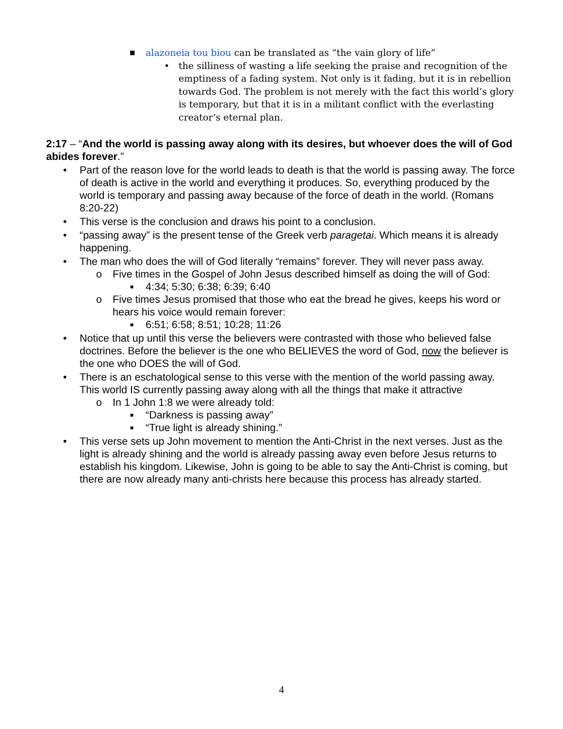■ alazoneia tou biou can be translated as “the vain glory of life”
• the silliness of wasting a life seeking the praise and recognition of the emptiness of a fading system. Not only is it fading, but it is in rebellion towards God. The problem is not merely with the fact this world’s glory is temporary, but that it is in a militant conflict with the everlasting creator’s eternal plan.
2:17 – “And the world is passing away along with its desires, but whoever does the will of God abides forever.”
• Part of the reason love for the world leads to death is that the world is passing away. The force of death is active in the world and everything it produces. So, everything produced by the world is temporary and passing away because of the force of death in the world. (Romans 8:20-22)
• This verse is the conclusion and draws his point to a conclusion.
• “passing away” is the present tense of the Greek verb paragetai. Which means it is already happening.
• The man who does the will of God literally “remains” forever. They will never pass away.
o Five times in the Gospel of John Jesus described himself as doing the will of God:
■ 4:34; 5:30; 6:38; 6:39; 6:40
o Five times Jesus promised that those who eat the bread he gives, keeps his word or hears his voice would remain forever:
■ 6:51; 6:58; 8:51; 10:28; 11:26
• Notice that up until this verse the believers were contrasted with those who believed false doctrines. Before the believer is the one who BELIEVES the word of God, now the believer is the one who DOES the will of God.
• There is an eschatological sense to this verse with the mention of the world passing away. This world IS currently passing away along with all the things that make it attractive
o In 1 John 1:8 we were already told:
■ “Darkness is passing away”
■ “True light is already shining.”
• This verse sets up John movement to mention the Anti-Christ in the next verses. Just as the light is already shining and the world is already passing away even before Jesus returns to establish his kingdom. Likewise, John is going to be able to say the Anti-Christ is coming, but there are now already many anti-christs here because this process has already started.
4